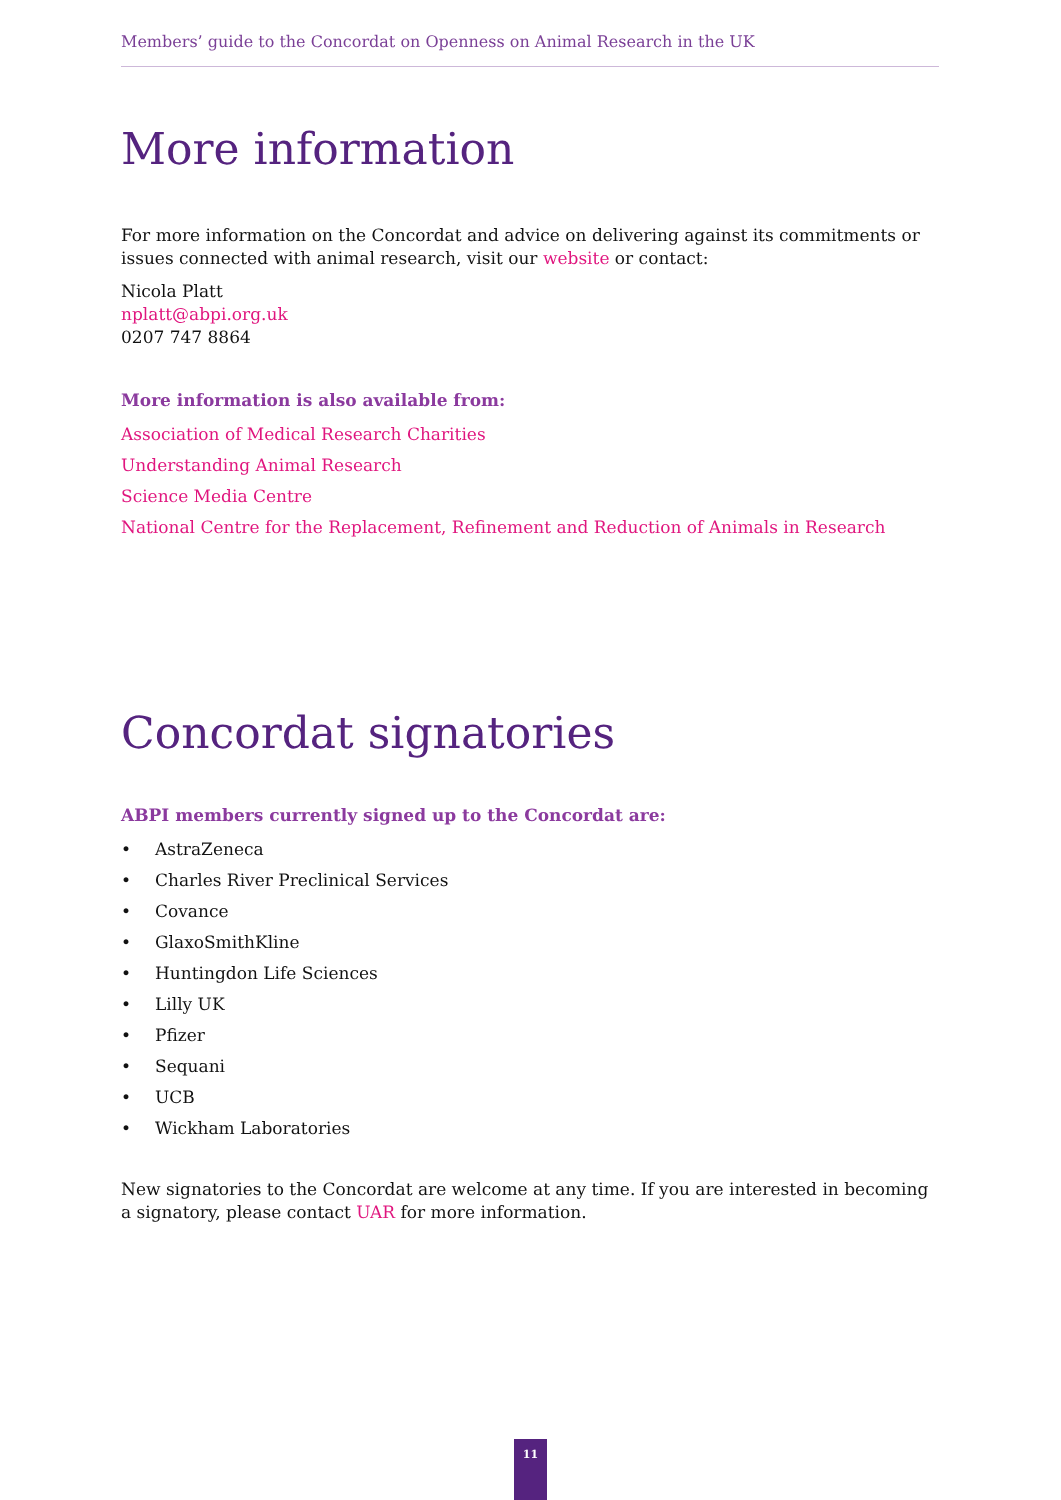Members’ guide to the Concordat on Openness on Animal Research in the UK
More information
For more information on the Concordat and advice on delivering against its commitments or issues connected with animal research, visit our website or contact:
Nicola Platt
nplatt@abpi.org.uk
0207 747 8864
More information is also available from:
Association of Medical Research Charities
Understanding Animal Research
Science Media Centre
National Centre for the Replacement, Refinement and Reduction of Animals in Research
Concordat signatories
ABPI members currently signed up to the Concordat are:
• AstraZeneca
• Charles River Preclinical Services
• Covance
• GlaxoSmithKline
• Huntingdon Life Sciences
• Lilly UK
• Pfizer
• Sequani
• UCB
• Wickham Laboratories
New signatories to the Concordat are welcome at any time. If you are interested in becoming a signatory, please contact UAR for more information.
11